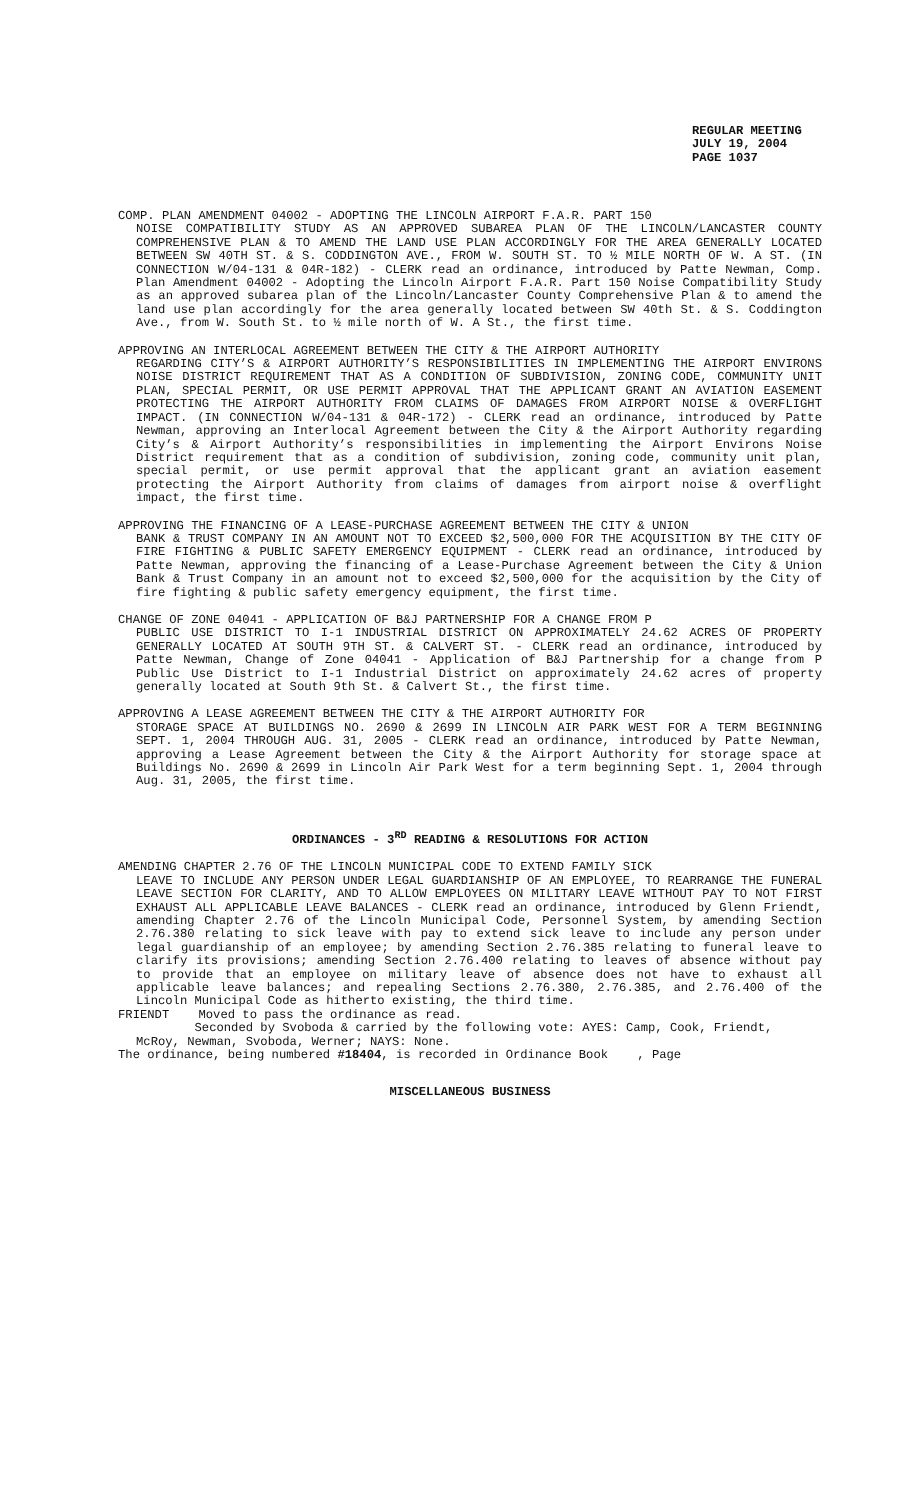REGULAR MEETING
JULY 19, 2004
PAGE 1037
COMP. PLAN AMENDMENT 04002 - ADOPTING THE LINCOLN AIRPORT F.A.R. PART 150
NOISE COMPATIBILITY STUDY AS AN APPROVED SUBAREA PLAN OF THE LINCOLN/LANCASTER COUNTY COMPREHENSIVE PLAN & TO AMEND THE LAND USE PLAN ACCORDINGLY FOR THE AREA GENERALLY LOCATED BETWEEN SW 40TH ST. & S. CODDINGTON AVE., FROM W. SOUTH ST. TO ½ MILE NORTH OF W. A ST. (IN CONNECTION W/04-131 & 04R-182) - CLERK read an ordinance, introduced by Patte Newman, Comp. Plan Amendment 04002 - Adopting the Lincoln Airport F.A.R. Part 150 Noise Compatibility Study as an approved subarea plan of the Lincoln/Lancaster County Comprehensive Plan & to amend the land use plan accordingly for the area generally located between SW 40th St. & S. Coddington Ave., from W. South St. to ½ mile north of W. A St., the first time.
APPROVING AN INTERLOCAL AGREEMENT BETWEEN THE CITY & THE AIRPORT AUTHORITY
REGARDING CITY’S & AIRPORT AUTHORITY’S RESPONSIBILITIES IN IMPLEMENTING THE AIRPORT ENVIRONS NOISE DISTRICT REQUIREMENT THAT AS A CONDITION OF SUBDIVISION, ZONING CODE, COMMUNITY UNIT PLAN, SPECIAL PERMIT, OR USE PERMIT APPROVAL THAT THE APPLICANT GRANT AN AVIATION EASEMENT PROTECTING THE AIRPORT AUTHORITY FROM CLAIMS OF DAMAGES FROM AIRPORT NOISE & OVERFLIGHT IMPACT. (IN CONNECTION W/04-131 & 04R-172) - CLERK read an ordinance, introduced by Patte Newman, approving an Interlocal Agreement between the City & the Airport Authority regarding City’s & Airport Authority’s responsibilities in implementing the Airport Environs Noise District requirement that as a condition of subdivision, zoning code, community unit plan, special permit, or use permit approval that the applicant grant an aviation easement protecting the Airport Authority from claims of damages from airport noise & overflight impact, the first time.
APPROVING THE FINANCING OF A LEASE-PURCHASE AGREEMENT BETWEEN THE CITY & UNION
BANK & TRUST COMPANY IN AN AMOUNT NOT TO EXCEED $2,500,000 FOR THE ACQUISITION BY THE CITY OF FIRE FIGHTING & PUBLIC SAFETY EMERGENCY EQUIPMENT - CLERK read an ordinance, introduced by Patte Newman, approving the financing of a Lease-Purchase Agreement between the City & Union Bank & Trust Company in an amount not to exceed $2,500,000 for the acquisition by the City of fire fighting & public safety emergency equipment, the first time.
CHANGE OF ZONE 04041 - APPLICATION OF B&J PARTNERSHIP FOR A CHANGE FROM P
PUBLIC USE DISTRICT TO I-1 INDUSTRIAL DISTRICT ON APPROXIMATELY 24.62 ACRES OF PROPERTY GENERALLY LOCATED AT SOUTH 9TH ST. & CALVERT ST. - CLERK read an ordinance, introduced by Patte Newman, Change of Zone 04041 - Application of B&J Partnership for a change from P Public Use District to I-1 Industrial District on approximately 24.62 acres of property generally located at South 9th St. & Calvert St., the first time.
APPROVING A LEASE AGREEMENT BETWEEN THE CITY & THE AIRPORT AUTHORITY FOR
STORAGE SPACE AT BUILDINGS NO. 2690 & 2699 IN LINCOLN AIR PARK WEST FOR A TERM BEGINNING SEPT. 1, 2004 THROUGH AUG. 31, 2005 - CLERK read an ordinance, introduced by Patte Newman, approving a Lease Agreement between the City & the Airport Authority for storage space at Buildings No. 2690 & 2699 in Lincoln Air Park West for a term beginning Sept. 1, 2004 through Aug. 31, 2005, the first time.
ORDINANCES - 3<sup>RD</sup> READING & RESOLUTIONS FOR ACTION
AMENDING CHAPTER 2.76 OF THE LINCOLN MUNICIPAL CODE TO EXTEND FAMILY SICK
LEAVE TO INCLUDE ANY PERSON UNDER LEGAL GUARDIANSHIP OF AN EMPLOYEE, TO REARRANGE THE FUNERAL LEAVE SECTION FOR CLARITY, AND TO ALLOW EMPLOYEES ON MILITARY LEAVE WITHOUT PAY TO NOT FIRST EXHAUST ALL APPLICABLE LEAVE BALANCES - CLERK read an ordinance, introduced by Glenn Friendt, amending Chapter 2.76 of the Lincoln Municipal Code, Personnel System, by amending Section 2.76.380 relating to sick leave with pay to extend sick leave to include any person under legal guardianship of an employee; by amending Section 2.76.385 relating to funeral leave to clarify its provisions; amending Section 2.76.400 relating to leaves of absence without pay to provide that an employee on military leave of absence does not have to exhaust all applicable leave balances; and repealing Sections 2.76.380, 2.76.385, and 2.76.400 of the Lincoln Municipal Code as hitherto existing, the third time.
FRIENDT Moved to pass the ordinance as read.
Seconded by Svoboda & carried by the following vote: AYES: Camp, Cook, Friendt, McRoy, Newman, Svoboda, Werner; NAYS: None.
The ordinance, being numbered #18404, is recorded in Ordinance Book , Page
MISCELLANEOUS BUSINESS